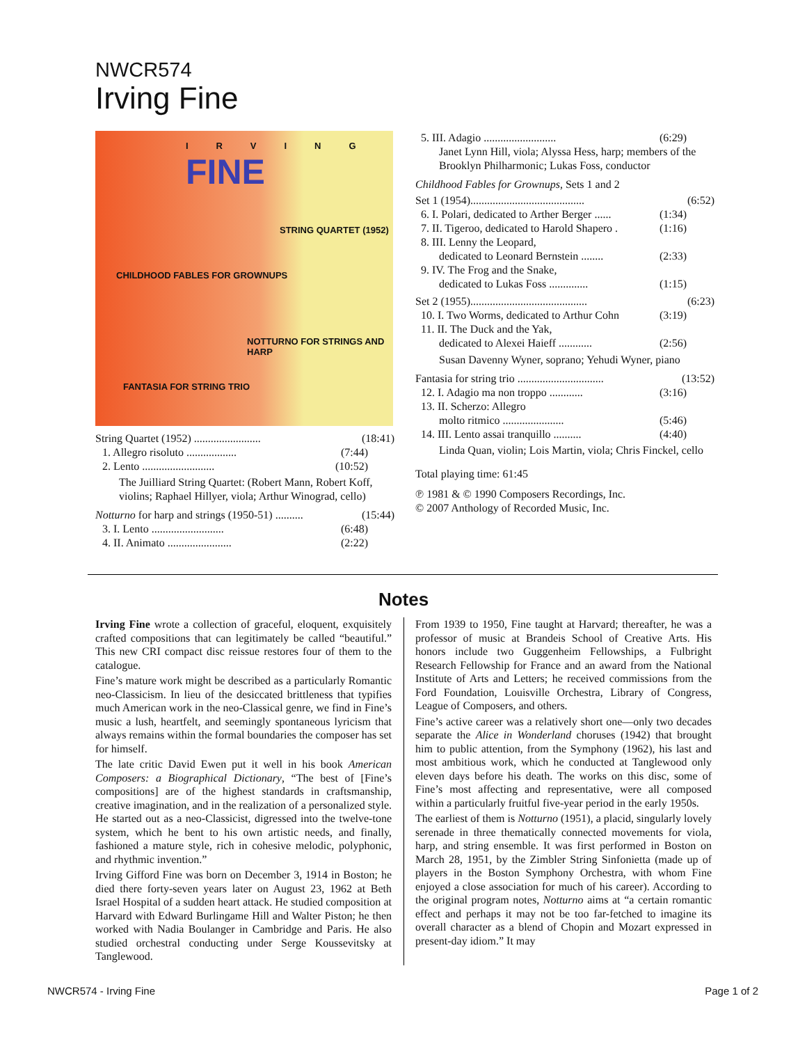NWCR574
Irving Fine
IRVING
FINE
STRING QUARTET (1952)
CHILDHOOD FABLES FOR GROWNUPS
NOTTURNO FOR STRINGS AND HARP
FANTASIA FOR STRING TRIO
String Quartet (1952) ........................ (18:41)
1. Allegro risoluto .................. (7:44)
2. Lento .......................... (10:52)
The Juilliard String Quartet: (Robert Mann, Robert Koff, violins; Raphael Hillyer, viola; Arthur Winograd, cello)
Notturno for harp and strings (1950-51) .......... (15:44)
3. I. Lento .......................... (6:48)
4. II. Animato ....................... (2:22)
5. III. Adagio .......................... (6:29)
Janet Lynn Hill, viola; Alyssa Hess, harp; members of the Brooklyn Philharmonic; Lukas Foss, conductor
Childhood Fables for Grownups, Sets 1 and 2
Set 1 (1954)......................................... (6:52)
6. I. Polari, dedicated to Arther Berger ...... (1:34)
7. II. Tigeroo, dedicated to Harold Shapero . (1:16)
8. III. Lenny the Leopard,
dedicated to Leonard Bernstein ........ (2:33)
9. IV. The Frog and the Snake,
dedicated to Lukas Foss .............. (1:15)
Set 2 (1955).......................................... (6:23)
10. I. Two Worms, dedicated to Arthur Cohn (3:19)
11. II. The Duck and the Yak,
dedicated to Alexei Haieff ............ (2:56)
Susan Davenny Wyner, soprano; Yehudi Wyner, piano
Fantasia for string trio ............................... (13:52)
12. I. Adagio ma non troppo ............ (3:16)
13. II. Scherzo: Allegro
molto ritmico ...................... (5:46)
14. III. Lento assai tranquillo .......... (4:40)
Linda Quan, violin; Lois Martin, viola; Chris Finckel, cello
Total playing time: 61:45
℗ 1981 & © 1990 Composers Recordings, Inc.
© 2007 Anthology of Recorded Music, Inc.
Notes
Irving Fine wrote a collection of graceful, eloquent, exquisitely crafted compositions that can legitimately be called “beautiful.” This new CRI compact disc reissue restores four of them to the catalogue.
Fine’s mature work might be described as a particularly Romantic neo-Classicism. In lieu of the desiccated brittleness that typifies much American work in the neo-Classical genre, we find in Fine’s music a lush, heartfelt, and seemingly spontaneous lyricism that always remains within the formal boundaries the composer has set for himself.
The late critic David Ewen put it well in his book American Composers: a Biographical Dictionary, “The best of [Fine’s compositions] are of the highest standards in craftsmanship, creative imagination, and in the realization of a personalized style. He started out as a neo-Classicist, digressed into the twelve-tone system, which he bent to his own artistic needs, and finally, fashioned a mature style, rich in cohesive melodic, polyphonic, and rhythmic invention.”
Irving Gifford Fine was born on December 3, 1914 in Boston; he died there forty-seven years later on August 23, 1962 at Beth Israel Hospital of a sudden heart attack. He studied composition at Harvard with Edward Burlingame Hill and Walter Piston; he then worked with Nadia Boulanger in Cambridge and Paris. He also studied orchestral conducting under Serge Koussevitsky at Tanglewood.
From 1939 to 1950, Fine taught at Harvard; thereafter, he was a professor of music at Brandeis School of Creative Arts. His honors include two Guggenheim Fellowships, a Fulbright Research Fellowship for France and an award from the National Institute of Arts and Letters; he received commissions from the Ford Foundation, Louisville Orchestra, Library of Congress, League of Composers, and others.
Fine’s active career was a relatively short one—only two decades separate the Alice in Wonderland choruses (1942) that brought him to public attention, from the Symphony (1962), his last and most ambitious work, which he conducted at Tanglewood only eleven days before his death. The works on this disc, some of Fine’s most affecting and representative, were all composed within a particularly fruitful five-year period in the early 1950s.
The earliest of them is Notturno (1951), a placid, singularly lovely serenade in three thematically connected movements for viola, harp, and string ensemble. It was first performed in Boston on March 28, 1951, by the Zimbler String Sinfonietta (made up of players in the Boston Symphony Orchestra, with whom Fine enjoyed a close association for much of his career). According to the original program notes, Notturno aims at “a certain romantic effect and perhaps it may not be too far-fetched to imagine its overall character as a blend of Chopin and Mozart expressed in present-day idiom.” It may
NWCR574 - Irving Fine Page 1 of 2